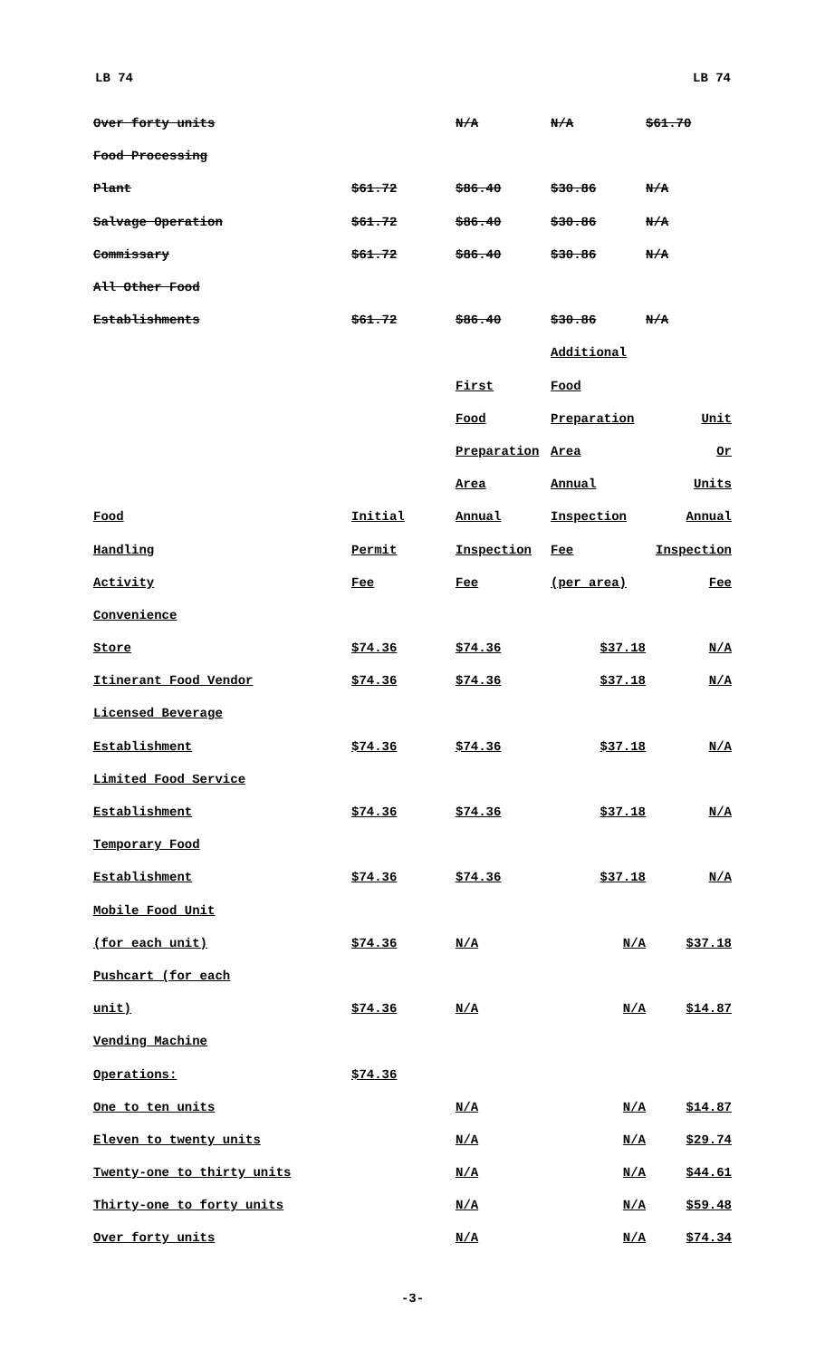LB 74 LB 74
| Over forty units | | N/A | N/A | $61.70 |
| Food Processing | | | | |
| Plant | $61.72 | $86.40 | $30.86 | N/A |
| Salvage Operation | $61.72 | $86.40 | $30.86 | N/A |
| Commissary | $61.72 | $86.40 | $30.86 | N/A |
| All Other Food | | | | |
| Establishments | $61.72 | $86.40 | $30.86 | N/A |
| | | | Additional | |
| | | First | Food | |
| | | Food | Preparation | Unit |
| | | Preparation | Area | Or |
| | | Area | Annual | Units |
| Food | Initial | Annual | Inspection | Annual |
| Handling | Permit | Inspection | Fee | Inspection |
| Activity | Fee | Fee | (per area) | Fee |
| Convenience | | | | |
| Store | $74.36 | $74.36 | $37.18 | N/A |
| Itinerant Food Vendor | $74.36 | $74.36 | $37.18 | N/A |
| Licensed Beverage | | | | |
| Establishment | $74.36 | $74.36 | $37.18 | N/A |
| Limited Food Service | | | | |
| Establishment | $74.36 | $74.36 | $37.18 | N/A |
| Temporary Food | | | | |
| Establishment | $74.36 | $74.36 | $37.18 | N/A |
| Mobile Food Unit | | | | |
| (for each unit) | $74.36 | N/A | N/A | $37.18 |
| Pushcart (for each | | | | |
| unit) | $74.36 | N/A | N/A | $14.87 |
| Vending Machine | | | | |
| Operations: | $74.36 | | | |
| One to ten units | | N/A | N/A | $14.87 |
| Eleven to twenty units | | N/A | N/A | $29.74 |
| Twenty-one to thirty units | | N/A | N/A | $44.61 |
| Thirty-one to forty units | | N/A | N/A | $59.48 |
| Over forty units | | N/A | N/A | $74.34 |
-3-